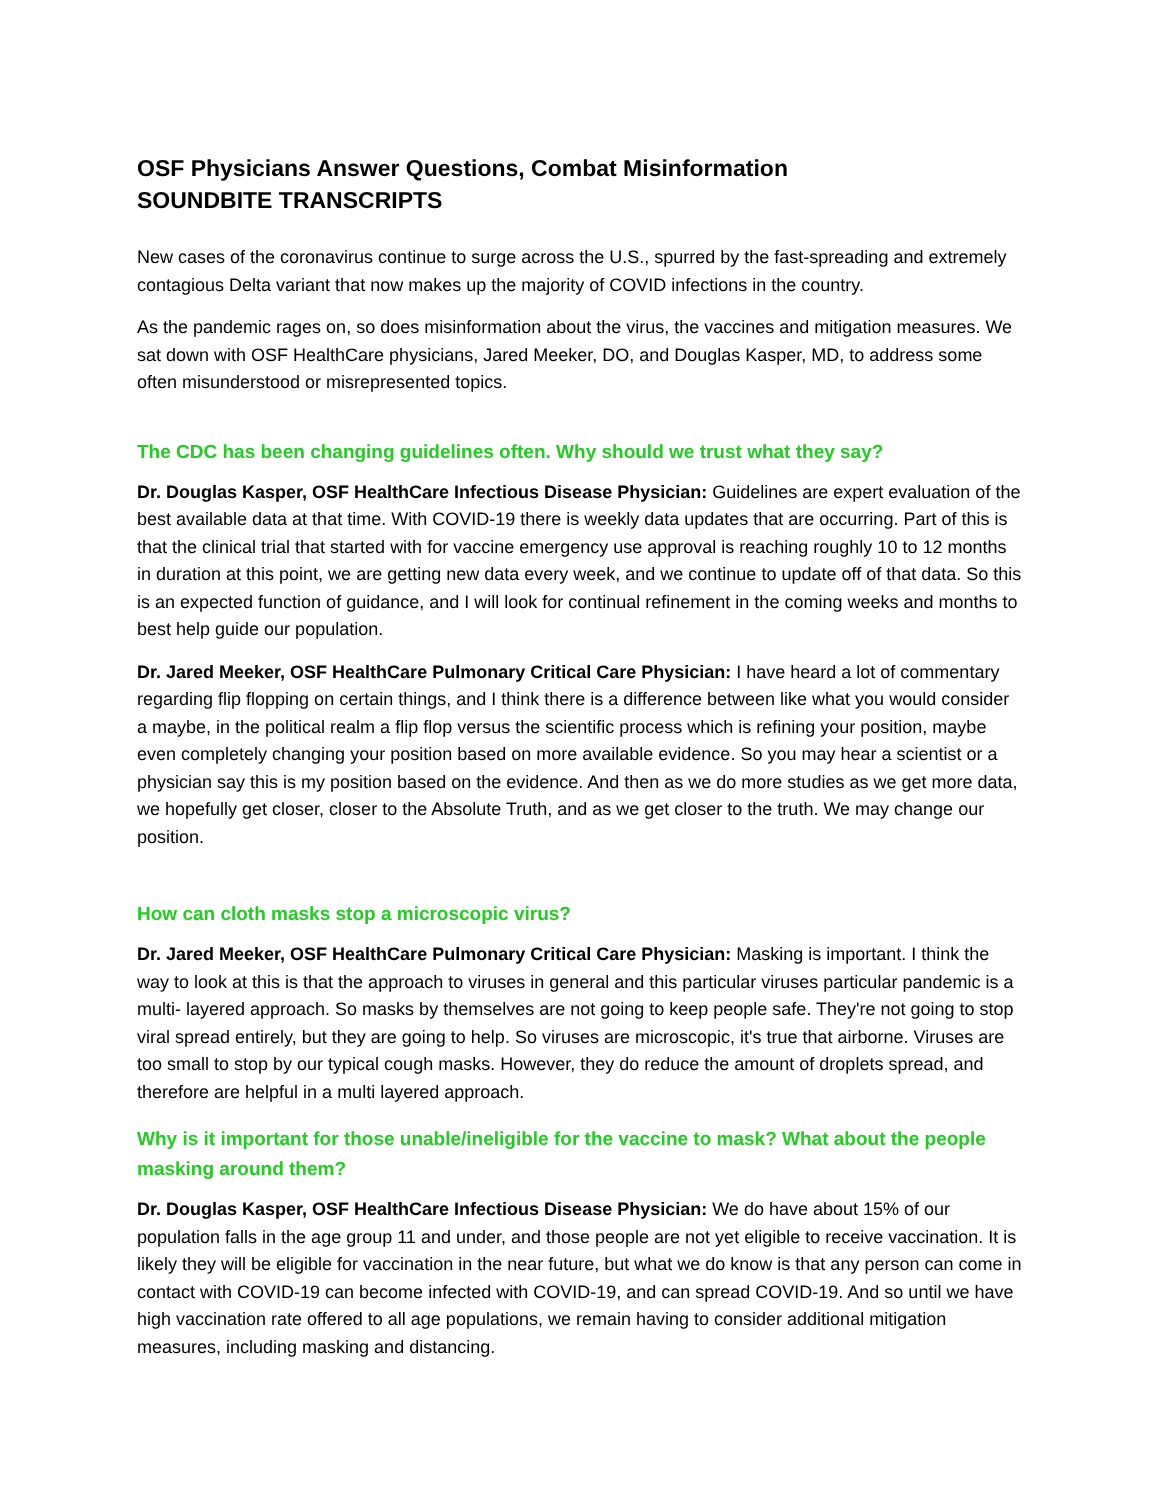OSF Physicians Answer Questions, Combat Misinformation
SOUNDBITE TRANSCRIPTS
New cases of the coronavirus continue to surge across the U.S., spurred by the fast-spreading and extremely contagious Delta variant that now makes up the majority of COVID infections in the country.
As the pandemic rages on, so does misinformation about the virus, the vaccines and mitigation measures. We sat down with OSF HealthCare physicians, Jared Meeker, DO, and Douglas Kasper, MD, to address some often misunderstood or misrepresented topics.
The CDC has been changing guidelines often. Why should we trust what they say?
Dr. Douglas Kasper, OSF HealthCare Infectious Disease Physician: Guidelines are expert evaluation of the best available data at that time. With COVID-19 there is weekly data updates that are occurring. Part of this is that the clinical trial that started with for vaccine emergency use approval is reaching roughly 10 to 12 months in duration at this point, we are getting new data every week, and we continue to update off of that data. So this is an expected function of guidance, and I will look for continual refinement in the coming weeks and months to best help guide our population.
Dr. Jared Meeker, OSF HealthCare Pulmonary Critical Care Physician: I have heard a lot of commentary regarding flip flopping on certain things, and I think there is a difference between like what you would consider a maybe, in the political realm a flip flop versus the scientific process which is refining your position, maybe even completely changing your position based on more available evidence. So you may hear a scientist or a physician say this is my position based on the evidence. And then as we do more studies as we get more data, we hopefully get closer, closer to the Absolute Truth, and as we get closer to the truth. We may change our position.
How can cloth masks stop a microscopic virus?
Dr. Jared Meeker, OSF HealthCare Pulmonary Critical Care Physician: Masking is important. I think the way to look at this is that the approach to viruses in general and this particular viruses particular pandemic is a multi- layered approach. So masks by themselves are not going to keep people safe. They're not going to stop viral spread entirely, but they are going to help. So viruses are microscopic, it's true that airborne. Viruses are too small to stop by our typical cough masks. However, they do reduce the amount of droplets spread, and therefore are helpful in a multi layered approach.
Why is it important for those unable/ineligible for the vaccine to mask? What about the people masking around them?
Dr. Douglas Kasper, OSF HealthCare Infectious Disease Physician: We do have about 15% of our population falls in the age group 11 and under, and those people are not yet eligible to receive vaccination. It is likely they will be eligible for vaccination in the near future, but what we do know is that any person can come in contact with COVID-19 can become infected with COVID-19, and can spread COVID-19. And so until we have high vaccination rate offered to all age populations, we remain having to consider additional mitigation measures, including masking and distancing.